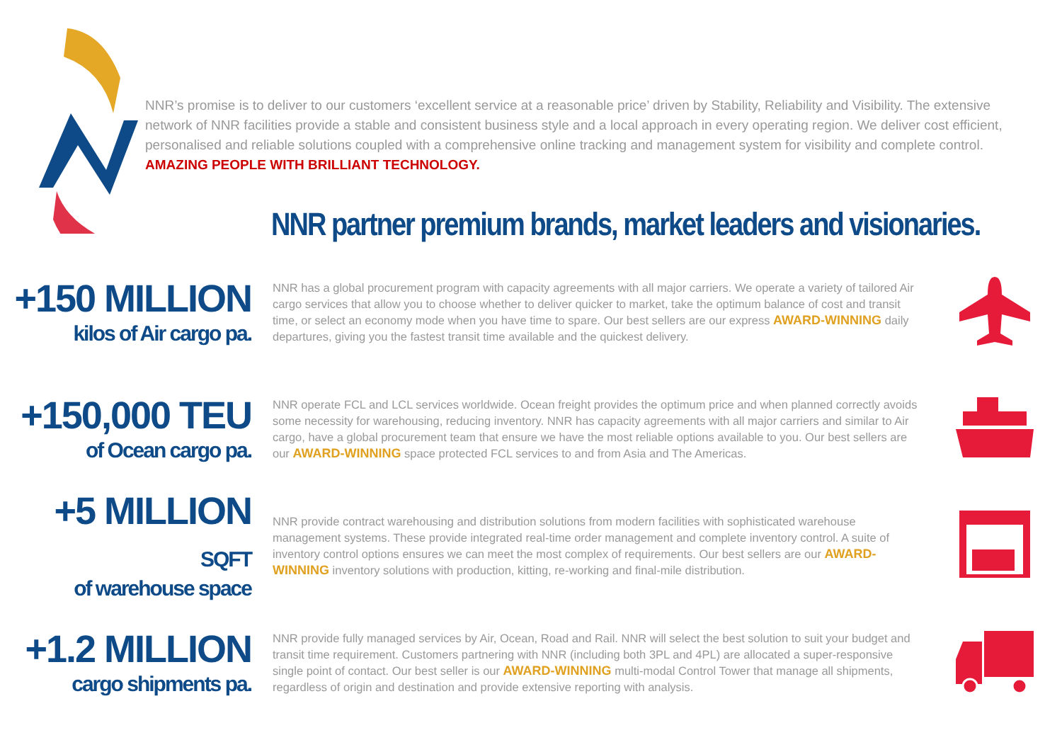NNR’s promise is to deliver to our customers ‘excellent service at a reasonable price’ driven by Stability, Reliability and Visibility. The extensive network of NNR facilities provide a stable and consistent business style and a local approach in every operating region. We deliver cost efficient, personalised and reliable solutions coupled with a comprehensive online tracking and management system for visibility and complete control. AMAZING PEOPLE WITH BRILLIANT TECHNOLOGY.
NNR partner premium brands, market leaders and visionaries.
+150 MILLION
kilos of Air cargo pa.
NNR has a global procurement program with capacity agreements with all major carriers. We operate a variety of tailored Air cargo services that allow you to choose whether to deliver quicker to market, take the optimum balance of cost and transit time, or select an economy mode when you have time to spare. Our best sellers are our express AWARD-WINNING daily departures, giving you the fastest transit time available and the quickest delivery.
+150,000 TEU
of Ocean cargo pa.
NNR operate FCL and LCL services worldwide. Ocean freight provides the optimum price and when planned correctly avoids some necessity for warehousing, reducing inventory. NNR has capacity agreements with all major carriers and similar to Air cargo, have a global procurement team that ensure we have the most reliable options available to you. Our best sellers are our AWARD-WINNING space protected FCL services to and from Asia and The Americas.
+5 MILLION SQFT
of warehouse space
NNR provide contract warehousing and distribution solutions from modern facilities with sophisticated warehouse management systems. These provide integrated real-time order management and complete inventory control. A suite of inventory control options ensures we can meet the most complex of requirements. Our best sellers are our AWARD-WINNING inventory solutions with production, kitting, re-working and final-mile distribution.
+1.2 MILLION
cargo shipments pa.
NNR provide fully managed services by Air, Ocean, Road and Rail. NNR will select the best solution to suit your budget and transit time requirement. Customers partnering with NNR (including both 3PL and 4PL) are allocated a super-responsive single point of contact. Our best seller is our AWARD-WINNING multi-modal Control Tower that manage all shipments, regardless of origin and destination and provide extensive reporting with analysis.